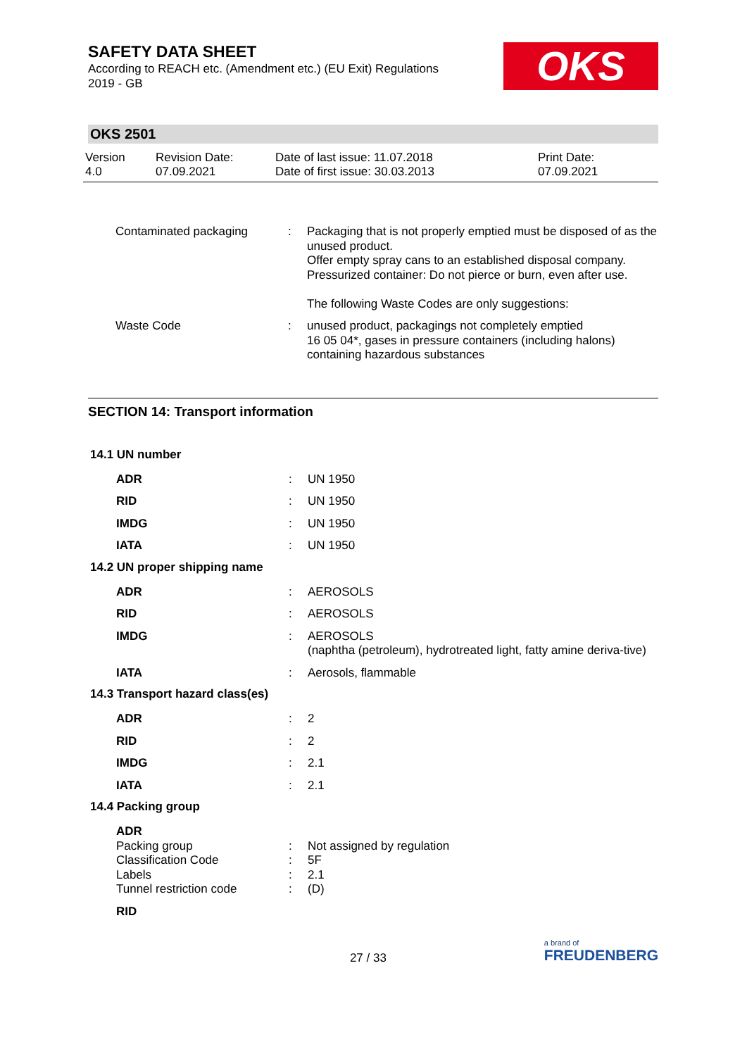SAFETY DATA SHEET
According to REACH etc. (Amendment etc.) (EU Exit) Regulations 2019 - GB
OKS
OKS 2501
Version
4.0
Revision Date:
07.09.2021
Date of last issue: 11.07.2018
Date of first issue: 30.03.2013
Print Date:
07.09.2021
| Contaminated packaging | : | Packaging that is not properly emptied must be disposed of as the unused product. Offer empty spray cans to an established disposal company. Pressurized container: Do not pierce or burn, even after use. The following Waste Codes are only suggestions: |
| Waste Code | : | unused product, packagings not completely emptied 16 05 04*, gases in pressure containers (including halons) containing hazardous substances |
SECTION 14: Transport information
14.1 UN number
| ADR | : | UN 1950 |
| RID | : | UN 1950 |
| IMDG | : | UN 1950 |
| IATA | : | UN 1950 |
14.2 UN proper shipping name
| ADR | : | AEROSOLS |
| RID | : | AEROSOLS |
| IMDG | : | AEROSOLS (naphtha (petroleum), hydrotreated light, fatty amine deriva-tive) |
| IATA | : | Aerosols, flammable |
14.3 Transport hazard class(es)
| ADR | : | 2 |
| RID | : | 2 |
| IMDG | : | 2.1 |
| IATA | : | 2.1 |
14.4 Packing group
| ADR | | |
| Packing group | : | Not assigned by regulation |
| Classification Code | : | 5F |
| Labels | : | 2.1 |
| Tunnel restriction code | : | (D) |
| RID | | |
27 / 33
a brand of
FREUDENBERG